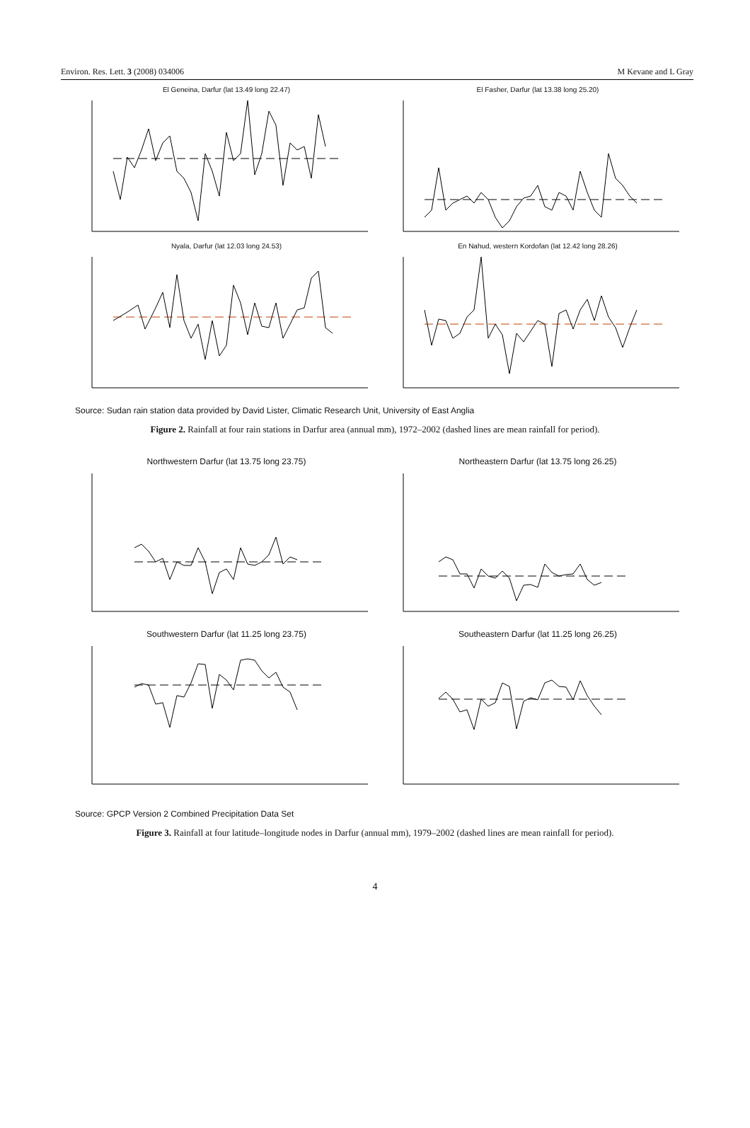Environ. Res. Lett. 3 (2008) 034006 M Kevane and L Gray
El Geneina, Darfur (lat 13.49 long 22.47)
El Fasher, Darfur (lat 13.38 long 25.20)
Nyala, Darfur (lat 12.03 long 24.53)
En Nahud, western Kordofan (lat 12.42 long 28.26)
Source: Sudan rain station data provided by David Lister, Climatic Research Unit, University of East Anglia
Figure 2. Rainfall at four rain stations in Darfur area (annual mm), 1972–2002 (dashed lines are mean rainfall for period).
Northwestern Darfur (lat 13.75 long 23.75)
Northeastern Darfur (lat 13.75 long 26.25)
Southwestern Darfur (lat 11.25 long 23.75)
Southeastern Darfur (lat 11.25 long 26.25)
Source: GPCP Version 2 Combined Precipitation Data Set
Figure 3. Rainfall at four latitude–longitude nodes in Darfur (annual mm), 1979–2002 (dashed lines are mean rainfall for period).
4